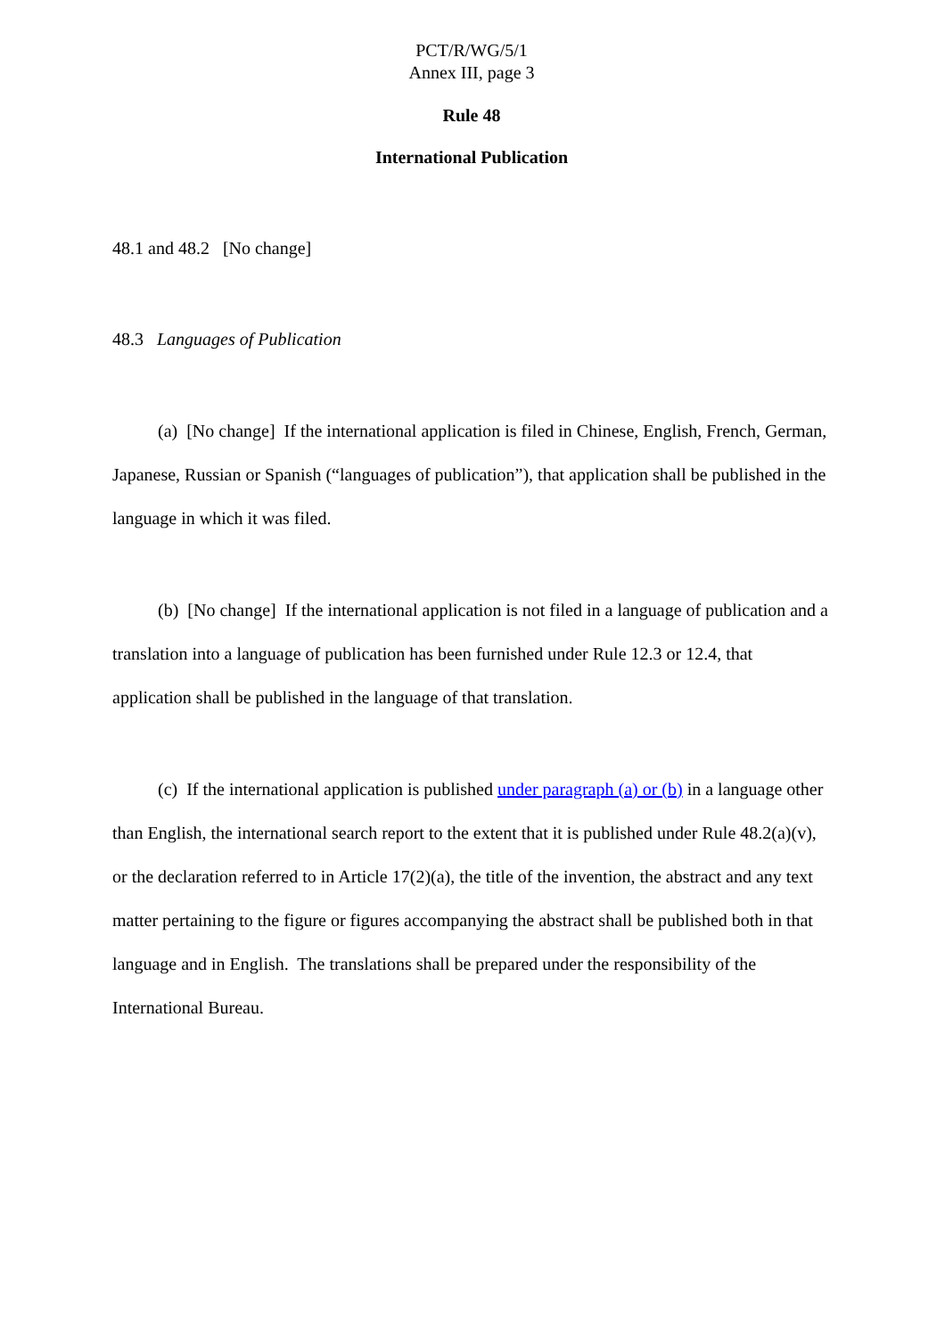PCT/R/WG/5/1
Annex III, page 3
Rule 48
International Publication
48.1 and 48.2 [No change]
48.3 Languages of Publication
(a) [No change] If the international application is filed in Chinese, English, French, German, Japanese, Russian or Spanish (“languages of publication”), that application shall be published in the language in which it was filed.
(b) [No change] If the international application is not filed in a language of publication and a translation into a language of publication has been furnished under Rule 12.3 or 12.4, that application shall be published in the language of that translation.
(c) If the international application is published under paragraph (a) or (b) in a language other than English, the international search report to the extent that it is published under Rule 48.2(a)(v), or the declaration referred to in Article 17(2)(a), the title of the invention, the abstract and any text matter pertaining to the figure or figures accompanying the abstract shall be published both in that language and in English. The translations shall be prepared under the responsibility of the International Bureau.